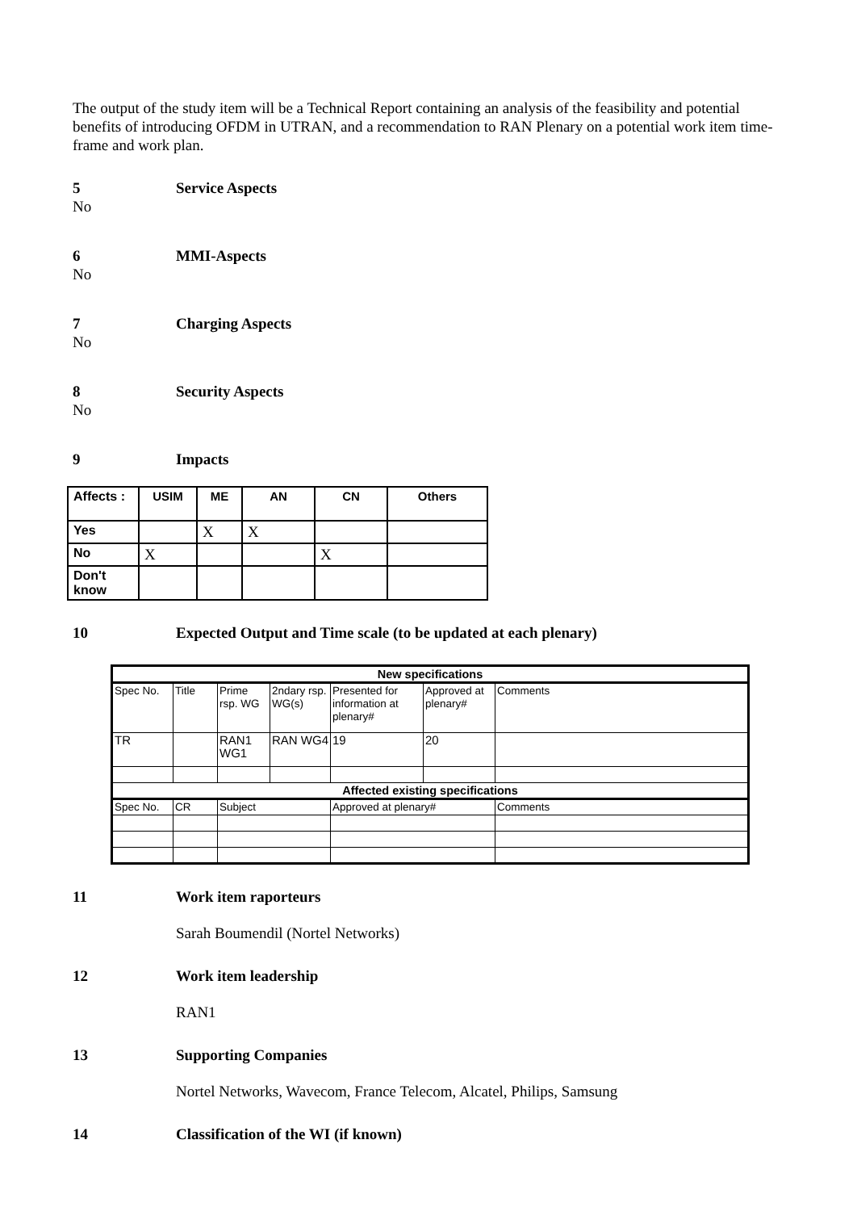The output of the study item will be a Technical Report containing an analysis of the feasibility and potential benefits of introducing OFDM in UTRAN, and a recommendation to RAN Plenary on a potential work item time-frame and work plan.
5 Service Aspects
No
6 MMI-Aspects
No
7 Charging Aspects
No
8 Security Aspects
No
9 Impacts
| Affects : | USIM | ME | AN | CN | Others |
| Yes | | X | X | | |
| No | X | | | X | |
| Don't know | | | | | |
10 Expected Output and Time scale (to be updated at each plenary)
| New specifications | | | | | | | |
| Spec No. | Title | | Prime rsp. WG | 2ndary rsp. WG(s) | Presented for information at plenary# | Approved at plenary# | Comments |
| TR | | | RAN1 WG1 | RAN WG4 | 19 | 20 | |
| Affected existing specifications | | | | | | | |
| Spec No. | CR | Subject | | | Approved at plenary# | | Comments |
11 Work item raporteurs
Sarah Boumendil (Nortel Networks)
12 Work item leadership
RAN1
13 Supporting Companies
Nortel Networks, Wavecom, France Telecom, Alcatel, Philips, Samsung
14 Classification of the WI (if known)